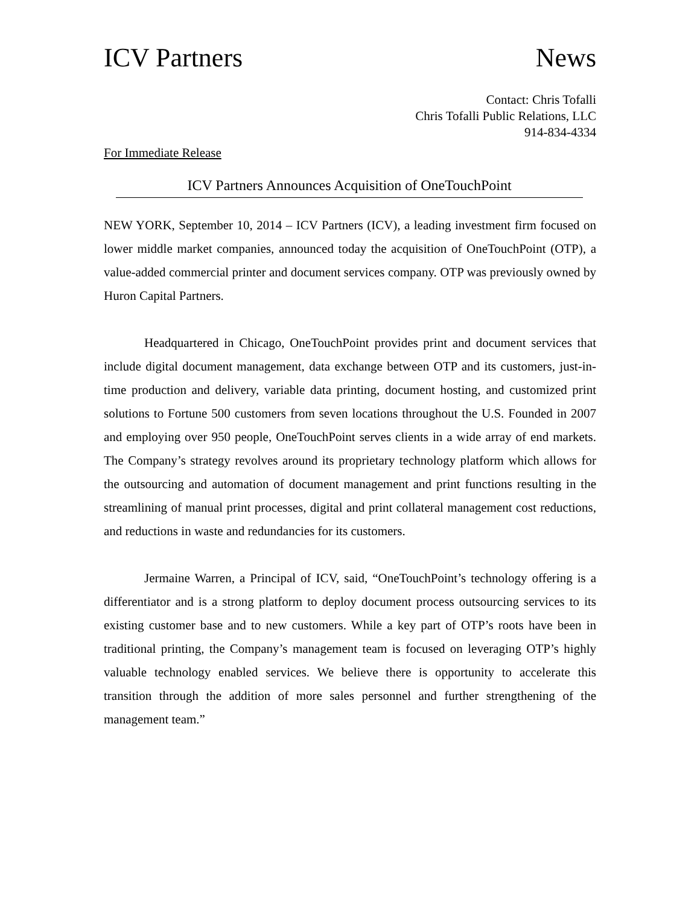ICV Partners News
Contact: Chris Tofalli
Chris Tofalli Public Relations, LLC
914-834-4334
For Immediate Release
ICV Partners Announces Acquisition of OneTouchPoint
NEW YORK, September 10, 2014 – ICV Partners (ICV), a leading investment firm focused on lower middle market companies, announced today the acquisition of OneTouchPoint (OTP), a value-added commercial printer and document services company. OTP was previously owned by Huron Capital Partners.
Headquartered in Chicago, OneTouchPoint provides print and document services that include digital document management, data exchange between OTP and its customers, just-in-time production and delivery, variable data printing, document hosting, and customized print solutions to Fortune 500 customers from seven locations throughout the U.S. Founded in 2007 and employing over 950 people, OneTouchPoint serves clients in a wide array of end markets. The Company’s strategy revolves around its proprietary technology platform which allows for the outsourcing and automation of document management and print functions resulting in the streamlining of manual print processes, digital and print collateral management cost reductions, and reductions in waste and redundancies for its customers.
Jermaine Warren, a Principal of ICV, said, “OneTouchPoint’s technology offering is a differentiator and is a strong platform to deploy document process outsourcing services to its existing customer base and to new customers. While a key part of OTP’s roots have been in traditional printing, the Company’s management team is focused on leveraging OTP’s highly valuable technology enabled services. We believe there is opportunity to accelerate this transition through the addition of more sales personnel and further strengthening of the management team.”